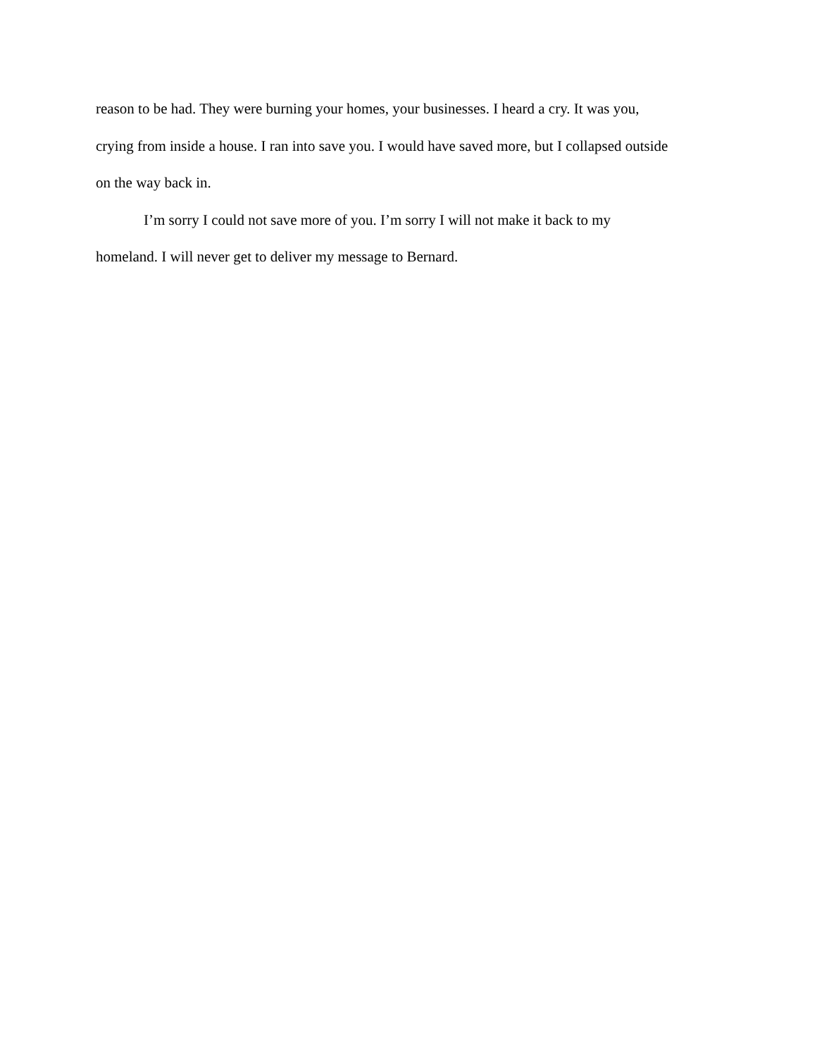reason to be had. They were burning your homes, your businesses. I heard a cry. It was you,
crying from inside a house. I ran into save you. I would have saved more, but I collapsed outside
on the way back in.
I’m sorry I could not save more of you. I’m sorry I will not make it back to my
homeland. I will never get to deliver my message to Bernard.